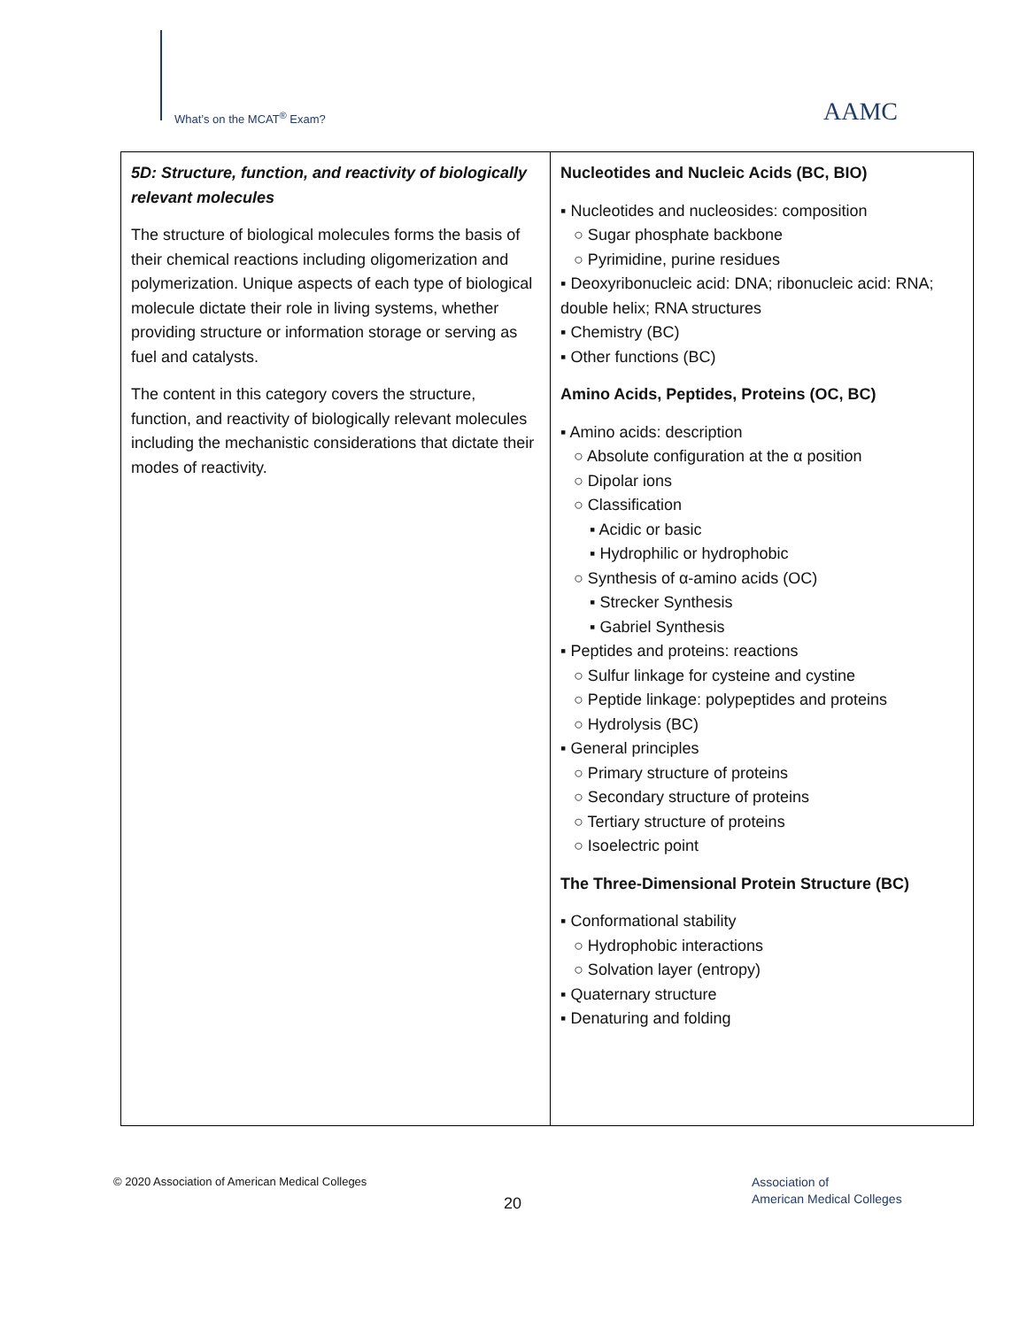What’s on the MCAT<sup>®</sup> Exam? AAMC
| 5D: Structure, function, and reactivity of biologically relevant molecules The structure of biological molecules forms the basis of their chemical reactions including oligomerization and polymerization. Unique aspects of each type of biological molecule dictate their role in living systems, whether providing structure or information storage or serving as fuel and catalysts. The content in this category covers the structure, function, and reactivity of biologically relevant molecules including the mechanistic considerations that dictate their modes of reactivity. | Nucleotides and Nucleic Acids (BC, BIO) ▪ Nucleotides and nucleosides: composition ○ Sugar phosphate backbone ○ Pyrimidine, purine residues ▪ Deoxyribonucleic acid: DNA; ribonucleic acid: RNA; double helix; RNA structures ▪ Chemistry (BC) ▪ Other functions (BC) Amino Acids, Peptides, Proteins (OC, BC) ▪ Amino acids: description ○ Absolute configuration at the α position ○ Dipolar ions ○ Classification ▪ Acidic or basic ▪ Hydrophilic or hydrophobic ○ Synthesis of α-amino acids (OC) ▪ Strecker Synthesis ▪ Gabriel Synthesis ▪ Peptides and proteins: reactions ○ Sulfur linkage for cysteine and cystine ○ Peptide linkage: polypeptides and proteins ○ Hydrolysis (BC) ▪ General principles ○ Primary structure of proteins ○ Secondary structure of proteins ○ Tertiary structure of proteins ○ Isoelectric point The Three-Dimensional Protein Structure (BC) ▪ Conformational stability ○ Hydrophobic interactions ○ Solvation layer (entropy) ▪ Quaternary structure ▪ Denaturing and folding |
© 2020 Association of American Medical Colleges
20
Association of
American Medical Colleges